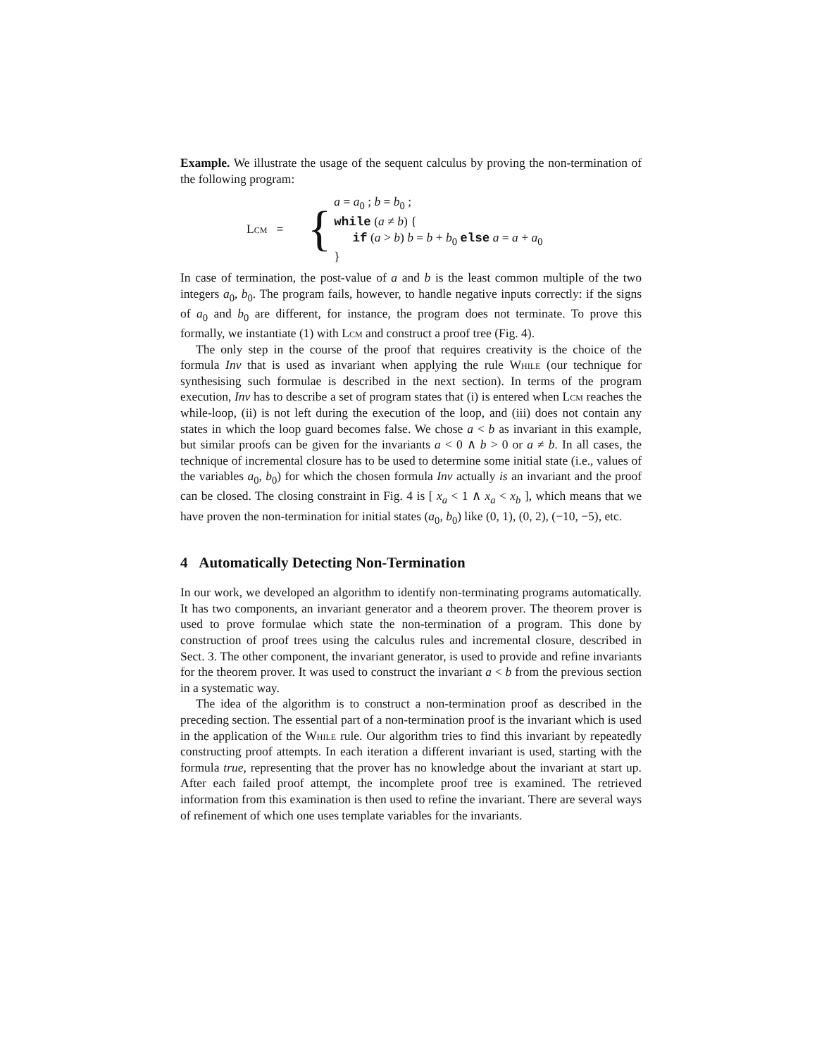Example. We illustrate the usage of the sequent calculus by proving the non-termination of the following program:
Lcm = {
a = a<sub>0</sub> ; b = b<sub>0</sub> ;
while (a ≠ b) {
if (a > b) b = b + b<sub>0</sub> else a = a + a<sub>0</sub>
}
In case of termination, the post-value of a and b is the least common multiple of the two integers a<sub>0</sub>, b<sub>0</sub>. The program fails, however, to handle negative inputs correctly: if the signs of a<sub>0</sub> and b<sub>0</sub> are different, for instance, the program does not terminate. To prove this formally, we instantiate (1) with Lcm and construct a proof tree (Fig. 4).
The only step in the course of the proof that requires creativity is the choice of the formula Inv that is used as invariant when applying the rule While (our technique for synthesising such formulae is described in the next section). In terms of the program execution, Inv has to describe a set of program states that (i) is entered when Lcm reaches the while-loop, (ii) is not left during the execution of the loop, and (iii) does not contain any states in which the loop guard becomes false. We chose a < b as invariant in this example, but similar proofs can be given for the invariants a < 0 ∧ b > 0 or a ≠ b. In all cases, the technique of incremental closure has to be used to determine some initial state (i.e., values of the variables a<sub>0</sub>, b<sub>0</sub>) for which the chosen formula Inv actually is an invariant and the proof can be closed. The closing constraint in Fig. 4 is [ x<sub>a</sub> < 1 ∧ x<sub>a</sub> < x<sub>b</sub> ], which means that we have proven the non-termination for initial states (a<sub>0</sub>, b<sub>0</sub>) like (0, 1), (0, 2), (−10, −5), etc.
4 Automatically Detecting Non-Termination
In our work, we developed an algorithm to identify non-terminating programs automatically. It has two components, an invariant generator and a theorem prover. The theorem prover is used to prove formulae which state the non-termination of a program. This done by construction of proof trees using the calculus rules and incremental closure, described in Sect. 3. The other component, the invariant generator, is used to provide and refine invariants for the theorem prover. It was used to construct the invariant a < b from the previous section in a systematic way.
The idea of the algorithm is to construct a non-termination proof as described in the preceding section. The essential part of a non-termination proof is the invariant which is used in the application of the While rule. Our algorithm tries to find this invariant by repeatedly constructing proof attempts. In each iteration a different invariant is used, starting with the formula true, representing that the prover has no knowledge about the invariant at start up. After each failed proof attempt, the incomplete proof tree is examined. The retrieved information from this examination is then used to refine the invariant. There are several ways of refinement of which one uses template variables for the invariants.